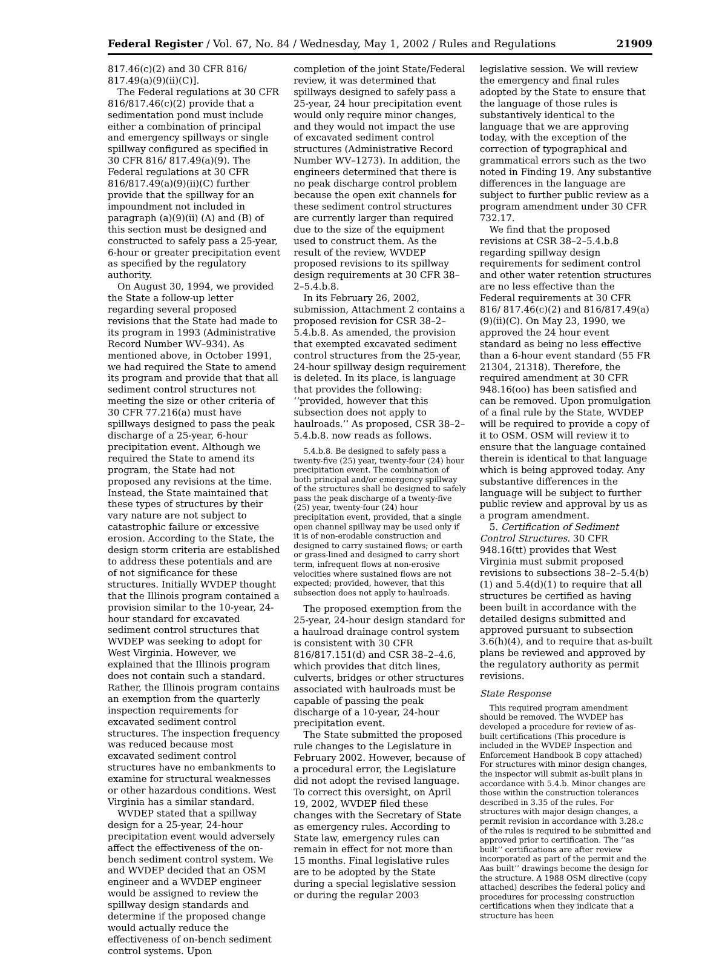Federal Register / Vol. 67, No. 84 / Wednesday, May 1, 2002 / Rules and Regulations 21909
817.46(c)(2) and 30 CFR 816/ 817.49(a)(9)(ii)(C)].
The Federal regulations at 30 CFR 816/817.46(c)(2) provide that a sedimentation pond must include either a combination of principal and emergency spillways or single spillway configured as specified in 30 CFR 816/ 817.49(a)(9). The Federal regulations at 30 CFR 816/817.49(a)(9)(ii)(C) further provide that the spillway for an impoundment not included in paragraph (a)(9)(ii) (A) and (B) of this section must be designed and constructed to safely pass a 25-year, 6-hour or greater precipitation event as specified by the regulatory authority.
On August 30, 1994, we provided the State a follow-up letter regarding several proposed revisions that the State had made to its program in 1993 (Administrative Record Number WV–934). As mentioned above, in October 1991, we had required the State to amend its program and provide that that all sediment control structures not meeting the size or other criteria of 30 CFR 77.216(a) must have spillways designed to pass the peak discharge of a 25-year, 6-hour precipitation event. Although we required the State to amend its program, the State had not proposed any revisions at the time. Instead, the State maintained that these types of structures by their vary nature are not subject to catastrophic failure or excessive erosion. According to the State, the design storm criteria are established to address these potentials and are of not significance for these structures. Initially WVDEP thought that the Illinois program contained a provision similar to the 10-year, 24-hour standard for excavated sediment control structures that WVDEP was seeking to adopt for West Virginia. However, we explained that the Illinois program does not contain such a standard. Rather, the Illinois program contains an exemption from the quarterly inspection requirements for excavated sediment control structures. The inspection frequency was reduced because most excavated sediment control structures have no embankments to examine for structural weaknesses or other hazardous conditions. West Virginia has a similar standard.
WVDEP stated that a spillway design for a 25-year, 24-hour precipitation event would adversely affect the effectiveness of the on-bench sediment control system. We and WVDEP decided that an OSM engineer and a WVDEP engineer would be assigned to review the spillway design standards and determine if the proposed change would actually reduce the effectiveness of on-bench sediment control systems. Upon
completion of the joint State/Federal review, it was determined that spillways designed to safely pass a 25-year, 24 hour precipitation event would only require minor changes, and they would not impact the use of excavated sediment control structures (Administrative Record Number WV–1273). In addition, the engineers determined that there is no peak discharge control problem because the open exit channels for these sediment control structures are currently larger than required due to the size of the equipment used to construct them. As the result of the review, WVDEP proposed revisions to its spillway design requirements at 30 CFR 38–2–5.4.b.8.
In its February 26, 2002, submission, Attachment 2 contains a proposed revision for CSR 38–2–5.4.b.8. As amended, the provision that exempted excavated sediment control structures from the 25-year, 24-hour spillway design requirement is deleted. In its place, is language that provides the following: ‘‘provided, however that this subsection does not apply to haulroads.’’ As proposed, CSR 38–2–5.4.b.8. now reads as follows.
5.4.b.8. Be designed to safely pass a twenty-five (25) year, twenty-four (24) hour precipitation event. The combination of both principal and/or emergency spillway of the structures shall be designed to safely pass the peak discharge of a twenty-five (25) year, twenty-four (24) hour precipitation event, provided, that a single open channel spillway may be used only if it is of non-erodable construction and designed to carry sustained flows; or earth or grass-lined and designed to carry short term, infrequent flows at non-erosive velocities where sustained flows are not expected; provided, however, that this subsection does not apply to haulroads.
The proposed exemption from the 25-year, 24-hour design standard for a haulroad drainage control system is consistent with 30 CFR 816/817.151(d) and CSR 38–2–4.6, which provides that ditch lines, culverts, bridges or other structures associated with haulroads must be capable of passing the peak discharge of a 10-year, 24-hour precipitation event.
The State submitted the proposed rule changes to the Legislature in February 2002. However, because of a procedural error, the Legislature did not adopt the revised language. To correct this oversight, on April 19, 2002, WVDEP filed these changes with the Secretary of State as emergency rules. According to State law, emergency rules can remain in effect for not more than 15 months. Final legislative rules are to be adopted by the State during a special legislative session or during the regular 2003
legislative session. We will review the emergency and final rules adopted by the State to ensure that the language of those rules is substantively identical to the language that we are approving today, with the exception of the correction of typographical and grammatical errors such as the two noted in Finding 19. Any substantive differences in the language are subject to further public review as a program amendment under 30 CFR 732.17.
We find that the proposed revisions at CSR 38–2–5.4.b.8 regarding spillway design requirements for sediment control and other water retention structures are no less effective than the Federal requirements at 30 CFR 816/ 817.46(c)(2) and 816/817.49(a)(9)(ii)(C). On May 23, 1990, we approved the 24 hour event standard as being no less effective than a 6-hour event standard (55 FR 21304, 21318). Therefore, the required amendment at 30 CFR 948.16(oo) has been satisfied and can be removed. Upon promulgation of a final rule by the State, WVDEP will be required to provide a copy of it to OSM. OSM will review it to ensure that the language contained therein is identical to that language which is being approved today. Any substantive differences in the language will be subject to further public review and approval by us as a program amendment.
5. Certification of Sediment Control Structures. 30 CFR 948.16(tt) provides that West Virginia must submit proposed revisions to subsections 38–2–5.4(b)(1) and 5.4(d)(1) to require that all structures be certified as having been built in accordance with the detailed designs submitted and approved pursuant to subsection 3.6(h)(4), and to require that as-built plans be reviewed and approved by the regulatory authority as permit revisions.
State Response
This required program amendment should be removed. The WVDEP has developed a procedure for review of as-built certifications (This procedure is included in the WVDEP Inspection and Enforcement Handbook B copy attached) For structures with minor design changes, the inspector will submit as-built plans in accordance with 5.4.b. Minor changes are those within the construction tolerances described in 3.35 of the rules. For structures with major design changes, a permit revision in accordance with 3.28.c of the rules is required to be submitted and approved prior to certification. The ‘‘as built’’ certifications are after review incorporated as part of the permit and the Aas built’’ drawings become the design for the structure. A 1988 OSM directive (copy attached) describes the federal policy and procedures for processing construction certifications when they indicate that a structure has been